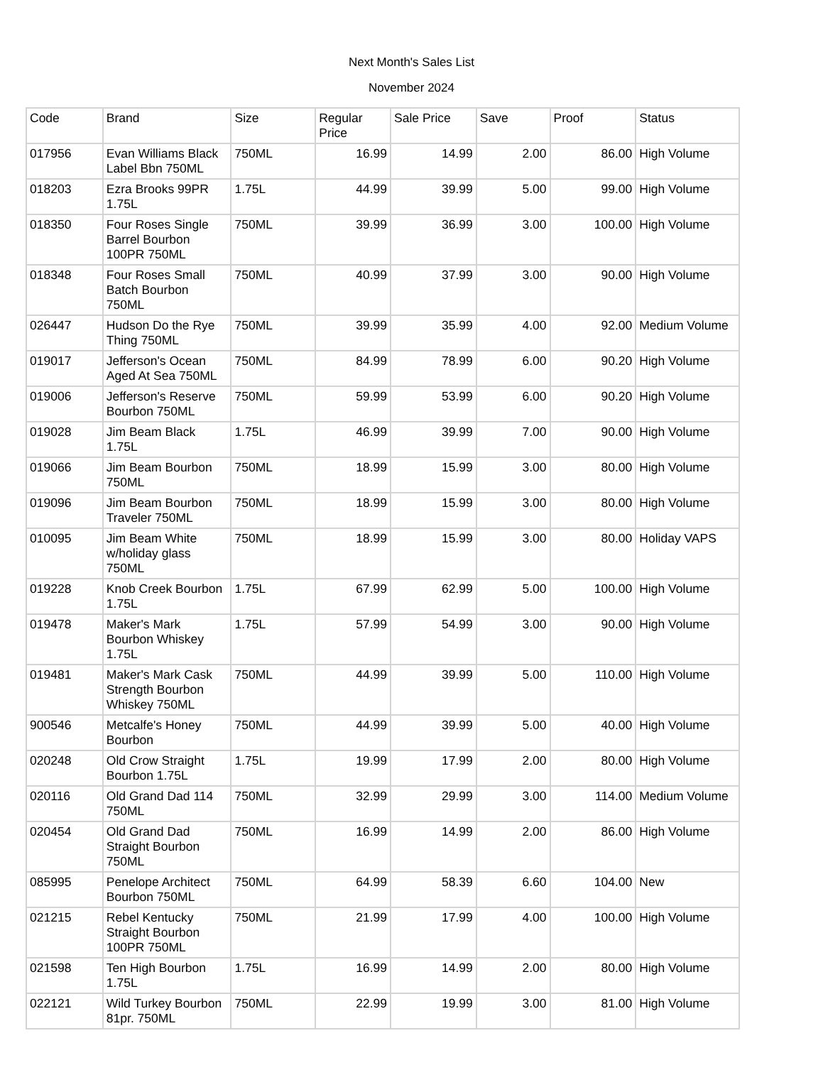Next Month's Sales List
November 2024
| Code | Brand | Size | Regular Price | Sale Price | Save | Proof | Status |
| --- | --- | --- | --- | --- | --- | --- | --- |
| 017956 | Evan Williams Black Label Bbn 750ML | 750ML | 16.99 | 14.99 | 2.00 | 86.00 | High Volume |
| 018203 | Ezra Brooks 99PR 1.75L | 1.75L | 44.99 | 39.99 | 5.00 | 99.00 | High Volume |
| 018350 | Four Roses Single Barrel Bourbon 100PR 750ML | 750ML | 39.99 | 36.99 | 3.00 | 100.00 | High Volume |
| 018348 | Four Roses Small Batch Bourbon 750ML | 750ML | 40.99 | 37.99 | 3.00 | 90.00 | High Volume |
| 026447 | Hudson Do the Rye Thing 750ML | 750ML | 39.99 | 35.99 | 4.00 | 92.00 | Medium Volume |
| 019017 | Jefferson's Ocean Aged At Sea 750ML | 750ML | 84.99 | 78.99 | 6.00 | 90.20 | High Volume |
| 019006 | Jefferson's Reserve Bourbon 750ML | 750ML | 59.99 | 53.99 | 6.00 | 90.20 | High Volume |
| 019028 | Jim Beam Black 1.75L | 1.75L | 46.99 | 39.99 | 7.00 | 90.00 | High Volume |
| 019066 | Jim Beam Bourbon 750ML | 750ML | 18.99 | 15.99 | 3.00 | 80.00 | High Volume |
| 019096 | Jim Beam Bourbon Traveler 750ML | 750ML | 18.99 | 15.99 | 3.00 | 80.00 | High Volume |
| 010095 | Jim Beam White w/holiday glass 750ML | 750ML | 18.99 | 15.99 | 3.00 | 80.00 | Holiday VAPS |
| 019228 | Knob Creek Bourbon 1.75L | 1.75L | 67.99 | 62.99 | 5.00 | 100.00 | High Volume |
| 019478 | Maker's Mark Bourbon Whiskey 1.75L | 1.75L | 57.99 | 54.99 | 3.00 | 90.00 | High Volume |
| 019481 | Maker's Mark Cask Strength Bourbon Whiskey 750ML | 750ML | 44.99 | 39.99 | 5.00 | 110.00 | High Volume |
| 900546 | Metcalfe's Honey Bourbon | 750ML | 44.99 | 39.99 | 5.00 | 40.00 | High Volume |
| 020248 | Old Crow Straight Bourbon 1.75L | 1.75L | 19.99 | 17.99 | 2.00 | 80.00 | High Volume |
| 020116 | Old Grand Dad 114 750ML | 750ML | 32.99 | 29.99 | 3.00 | 114.00 | Medium Volume |
| 020454 | Old Grand Dad Straight Bourbon 750ML | 750ML | 16.99 | 14.99 | 2.00 | 86.00 | High Volume |
| 085995 | Penelope Architect Bourbon 750ML | 750ML | 64.99 | 58.39 | 6.60 | 104.00 | New |
| 021215 | Rebel Kentucky Straight Bourbon 100PR 750ML | 750ML | 21.99 | 17.99 | 4.00 | 100.00 | High Volume |
| 021598 | Ten High Bourbon 1.75L | 1.75L | 16.99 | 14.99 | 2.00 | 80.00 | High Volume |
| 022121 | Wild Turkey Bourbon 81pr. 750ML | 750ML | 22.99 | 19.99 | 3.00 | 81.00 | High Volume |